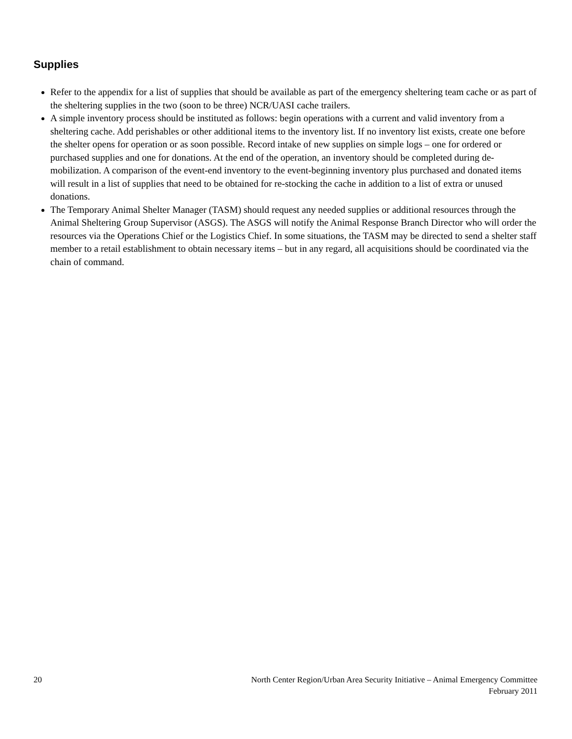Supplies
Refer to the appendix for a list of supplies that should be available as part of the emergency sheltering team cache or as part of the sheltering supplies in the two (soon to be three) NCR/UASI cache trailers.
A simple inventory process should be instituted as follows: begin operations with a current and valid inventory from a sheltering cache. Add perishables or other additional items to the inventory list. If no inventory list exists, create one before the shelter opens for operation or as soon possible. Record intake of new supplies on simple logs – one for ordered or purchased supplies and one for donations. At the end of the operation, an inventory should be completed during de-mobilization. A comparison of the event-end inventory to the event-beginning inventory plus purchased and donated items will result in a list of supplies that need to be obtained for re-stocking the cache in addition to a list of extra or unused donations.
The Temporary Animal Shelter Manager (TASM) should request any needed supplies or additional resources through the Animal Sheltering Group Supervisor (ASGS). The ASGS will notify the Animal Response Branch Director who will order the resources via the Operations Chief or the Logistics Chief. In some situations, the TASM may be directed to send a shelter staff member to a retail establishment to obtain necessary items – but in any regard, all acquisitions should be coordinated via the chain of command.
20 North Center Region/Urban Area Security Initiative – Animal Emergency Committee
February 2011